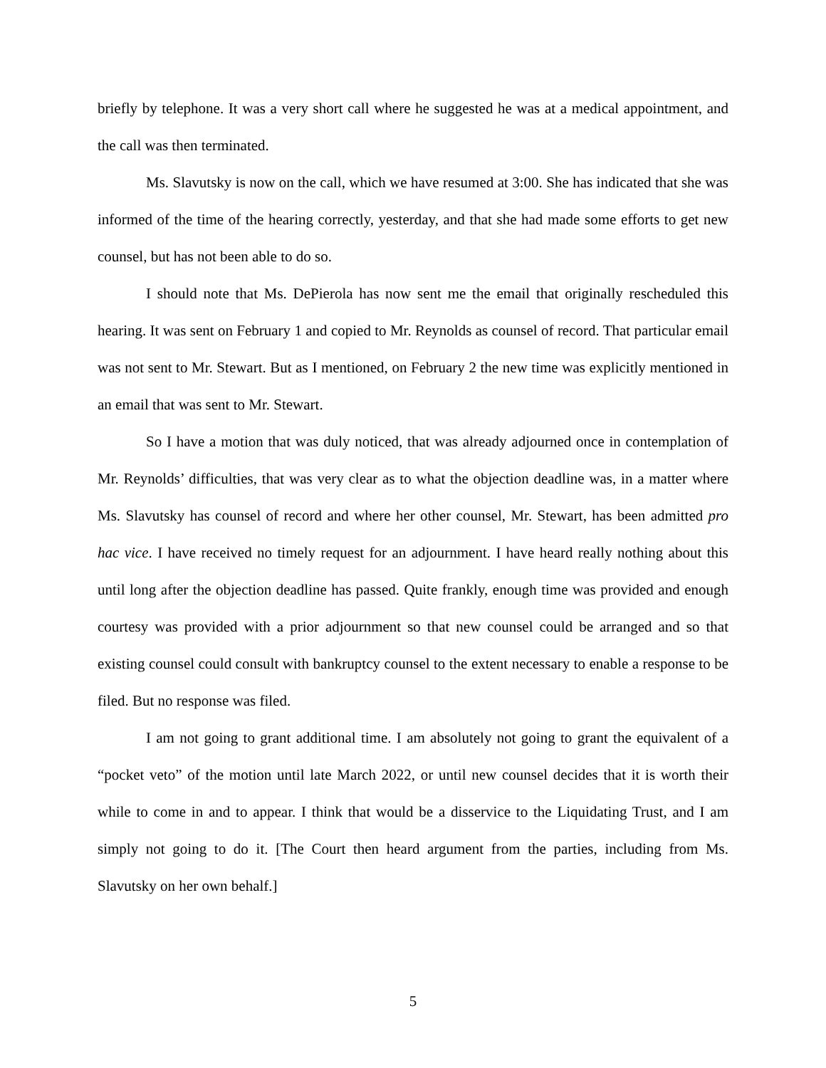briefly by telephone. It was a very short call where he suggested he was at a medical appointment, and the call was then terminated.
Ms. Slavutsky is now on the call, which we have resumed at 3:00. She has indicated that she was informed of the time of the hearing correctly, yesterday, and that she had made some efforts to get new counsel, but has not been able to do so.
I should note that Ms. DePierola has now sent me the email that originally rescheduled this hearing. It was sent on February 1 and copied to Mr. Reynolds as counsel of record. That particular email was not sent to Mr. Stewart. But as I mentioned, on February 2 the new time was explicitly mentioned in an email that was sent to Mr. Stewart.
So I have a motion that was duly noticed, that was already adjourned once in contemplation of Mr. Reynolds’ difficulties, that was very clear as to what the objection deadline was, in a matter where Ms. Slavutsky has counsel of record and where her other counsel, Mr. Stewart, has been admitted pro hac vice. I have received no timely request for an adjournment. I have heard really nothing about this until long after the objection deadline has passed. Quite frankly, enough time was provided and enough courtesy was provided with a prior adjournment so that new counsel could be arranged and so that existing counsel could consult with bankruptcy counsel to the extent necessary to enable a response to be filed. But no response was filed.
I am not going to grant additional time. I am absolutely not going to grant the equivalent of a “pocket veto” of the motion until late March 2022, or until new counsel decides that it is worth their while to come in and to appear. I think that would be a disservice to the Liquidating Trust, and I am simply not going to do it. [The Court then heard argument from the parties, including from Ms. Slavutsky on her own behalf.]
5